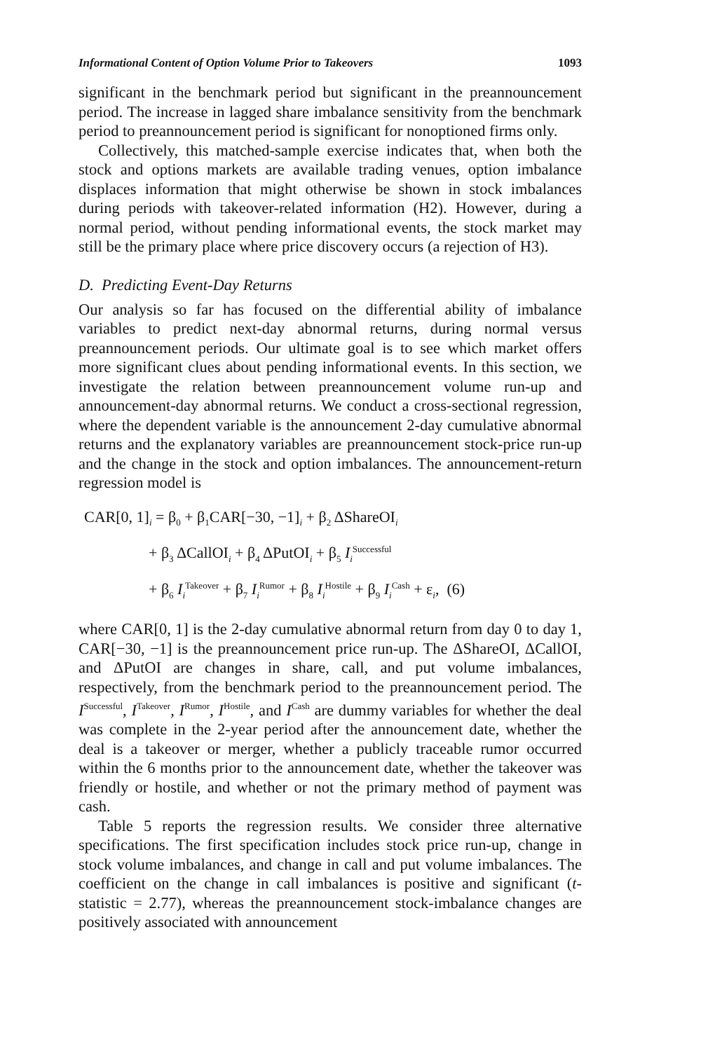Informational Content of Option Volume Prior to Takeovers 1093
significant in the benchmark period but significant in the preannouncement period. The increase in lagged share imbalance sensitivity from the benchmark period to preannouncement period is significant for nonoptioned firms only.
Collectively, this matched-sample exercise indicates that, when both the stock and options markets are available trading venues, option imbalance displaces information that might otherwise be shown in stock imbalances during periods with takeover-related information (H2). However, during a normal period, without pending informational events, the stock market may still be the primary place where price discovery occurs (a rejection of H3).
D. Predicting Event-Day Returns
Our analysis so far has focused on the differential ability of imbalance variables to predict next-day abnormal returns, during normal versus preannouncement periods. Our ultimate goal is to see which market offers more significant clues about pending informational events. In this section, we investigate the relation between preannouncement volume run-up and announcement-day abnormal returns. We conduct a cross-sectional regression, where the dependent variable is the announcement 2-day cumulative abnormal returns and the explanatory variables are preannouncement stock-price run-up and the change in the stock and option imbalances. The announcement-return regression model is
CAR[0, 1]<sub>i</sub> = β<sub>0</sub> + β<sub>1</sub>CAR[−30, −1]<sub>i</sub> + β<sub>2</sub> ΔShareOI<sub>i</sub>
+ β<sub>3</sub> ΔCallOI<sub>i</sub> + β<sub>4</sub> ΔPutOI<sub>i</sub> + β<sub>5</sub> I<sub>i</sub><sup>Successful</sup>
+ β<sub>6</sub> I<sub>i</sub><sup>Takeover</sup> + β<sub>7</sub> I<sub>i</sub><sup>Rumor</sup> + β<sub>8</sub> I<sub>i</sub><sup>Hostile</sup> + β<sub>9</sub> I<sub>i</sub><sup>Cash</sup> + ε<sub>i</sub>, (6)
where CAR[0, 1] is the 2-day cumulative abnormal return from day 0 to day 1, CAR[−30, −1] is the preannouncement price run-up. The ΔShareOI, ΔCallOI, and ΔPutOI are changes in share, call, and put volume imbalances, respectively, from the benchmark period to the preannouncement period. The I<sup>Successful</sup>, I<sup>Takeover</sup>, I<sup>Rumor</sup>, I<sup>Hostile</sup>, and I<sup>Cash</sup> are dummy variables for whether the deal was complete in the 2-year period after the announcement date, whether the deal is a takeover or merger, whether a publicly traceable rumor occurred within the 6 months prior to the announcement date, whether the takeover was friendly or hostile, and whether or not the primary method of payment was cash.
Table 5 reports the regression results. We consider three alternative specifications. The first specification includes stock price run-up, change in stock volume imbalances, and change in call and put volume imbalances. The coefficient on the change in call imbalances is positive and significant (t-statistic = 2.77), whereas the preannouncement stock-imbalance changes are positively associated with announcement